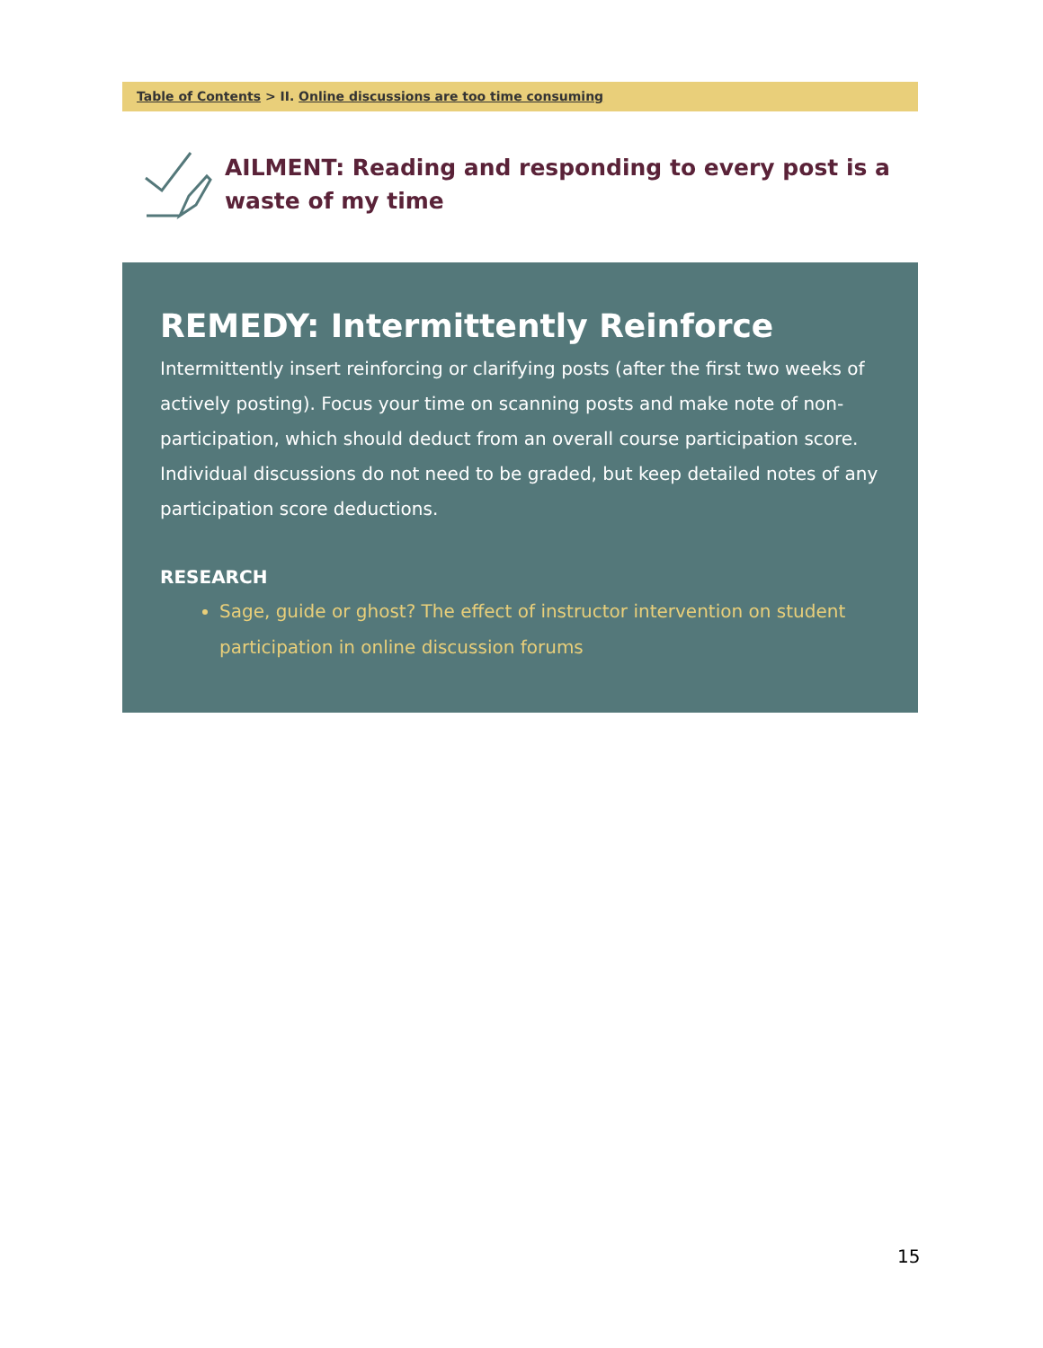Table of Contents > II. Online discussions are too time consuming
AILMENT: Reading and responding to every post is a waste of my time
REMEDY: Intermittently Reinforce
Intermittently insert reinforcing or clarifying posts (after the first two weeks of actively posting). Focus your time on scanning posts and make note of non-participation, which should deduct from an overall course participation score. Individual discussions do not need to be graded, but keep detailed notes of any participation score deductions.
RESEARCH
Sage, guide or ghost? The effect of instructor intervention on student participation in online discussion forums
15